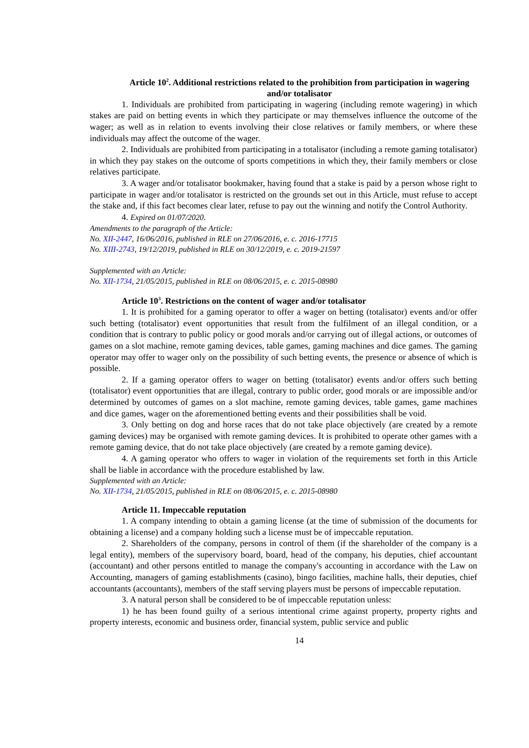Article 10<sup>2</sup>. Additional restrictions related to the prohibition from participation in wagering and/or totalisator
1. Individuals are prohibited from participating in wagering (including remote wagering) in which stakes are paid on betting events in which they participate or may themselves influence the outcome of the wager; as well as in relation to events involving their close relatives or family members, or where these individuals may affect the outcome of the wager.
2. Individuals are prohibited from participating in a totalisator (including a remote gaming totalisator) in which they pay stakes on the outcome of sports competitions in which they, their family members or close relatives participate.
3. A wager and/or totalisator bookmaker, having found that a stake is paid by a person whose right to participate in wager and/or totalisator is restricted on the grounds set out in this Article, must refuse to accept the stake and, if this fact becomes clear later, refuse to pay out the winning and notify the Control Authority.
4. Expired on 01/07/2020.
Amendments to the paragraph of the Article:
No. XII-2447, 16/06/2016, published in RLE on 27/06/2016, e. c. 2016-17715
No. XIII-2743, 19/12/2019, published in RLE on 30/12/2019, e. c. 2019-21597
Supplemented with an Article:
No. XII-1734, 21/05/2015, published in RLE on 08/06/2015, e. c. 2015-08980
Article 10<sup>3</sup>. Restrictions on the content of wager and/or totalisator
1. It is prohibited for a gaming operator to offer a wager on betting (totalisator) events and/or offer such betting (totalisator) event opportunities that result from the fulfilment of an illegal condition, or a condition that is contrary to public policy or good morals and/or carrying out of illegal actions, or outcomes of games on a slot machine, remote gaming devices, table games, gaming machines and dice games. The gaming operator may offer to wager only on the possibility of such betting events, the presence or absence of which is possible.
2. If a gaming operator offers to wager on betting (totalisator) events and/or offers such betting (totalisator) event opportunities that are illegal, contrary to public order, good morals or are impossible and/or determined by outcomes of games on a slot machine, remote gaming devices, table games, game machines and dice games, wager on the aforementioned betting events and their possibilities shall be void.
3. Only betting on dog and horse races that do not take place objectively (are created by a remote gaming devices) may be organised with remote gaming devices. It is prohibited to operate other games with a remote gaming device, that do not take place objectively (are created by a remote gaming device).
4. A gaming operator who offers to wager in violation of the requirements set forth in this Article shall be liable in accordance with the procedure established by law.
Supplemented with an Article:
No. XII-1734, 21/05/2015, published in RLE on 08/06/2015, e. c. 2015-08980
Article 11. Impeccable reputation
1. A company intending to obtain a gaming license (at the time of submission of the documents for obtaining a license) and a company holding such a license must be of impeccable reputation.
2. Shareholders of the company, persons in control of them (if the shareholder of the company is a legal entity), members of the supervisory board, board, head of the company, his deputies, chief accountant (accountant) and other persons entitled to manage the company's accounting in accordance with the Law on Accounting, managers of gaming establishments (casino), bingo facilities, machine halls, their deputies, chief accountants (accountants), members of the staff serving players must be persons of impeccable reputation.
3. A natural person shall be considered to be of impeccable reputation unless:
1) he has been found guilty of a serious intentional crime against property, property rights and property interests, economic and business order, financial system, public service and public
14